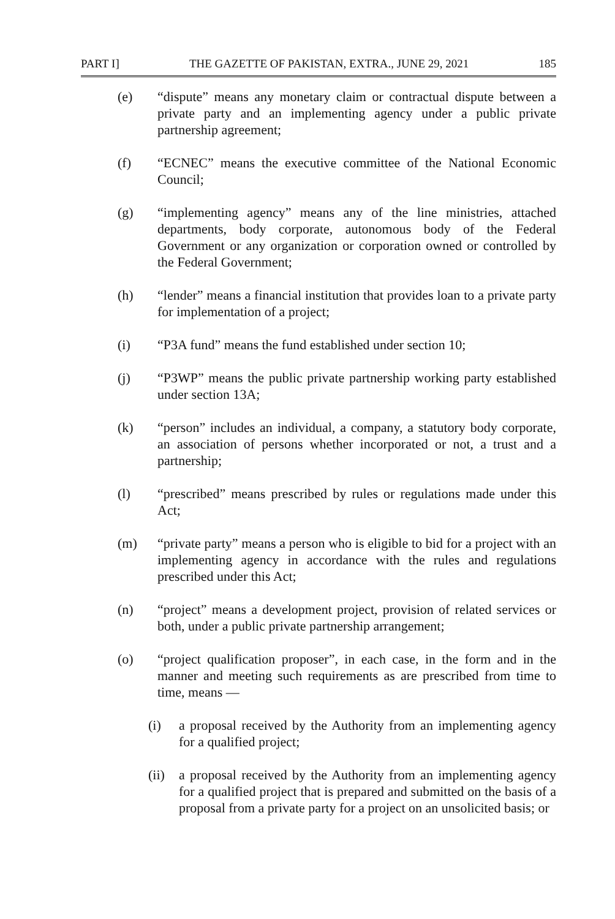PART I] THE GAZETTE OF PAKISTAN, EXTRA., JUNE 29, 2021 185
(e) “dispute” means any monetary claim or contractual dispute between a private party and an implementing agency under a public private partnership agreement;
(f) “ECNEC” means the executive committee of the National Economic Council;
(g) “implementing agency” means any of the line ministries, attached departments, body corporate, autonomous body of the Federal Government or any organization or corporation owned or controlled by the Federal Government;
(h) “lender” means a financial institution that provides loan to a private party for implementation of a project;
(i) “P3A fund” means the fund established under section 10;
(j) “P3WP” means the public private partnership working party established under section 13A;
(k) “person” includes an individual, a company, a statutory body corporate, an association of persons whether incorporated or not, a trust and a partnership;
(l) “prescribed” means prescribed by rules or regulations made under this Act;
(m) “private party” means a person who is eligible to bid for a project with an implementing agency in accordance with the rules and regulations prescribed under this Act;
(n) “project” means a development project, provision of related services or both, under a public private partnership arrangement;
(o) “project qualification proposer”, in each case, in the form and in the manner and meeting such requirements as are prescribed from time to time, means —
(i) a proposal received by the Authority from an implementing agency for a qualified project;
(ii)
a proposal received by the Authority from an implementing agency for a qualified project that is prepared and submitted on the basis of a proposal from a private party for a project on an unsolicited basis; or